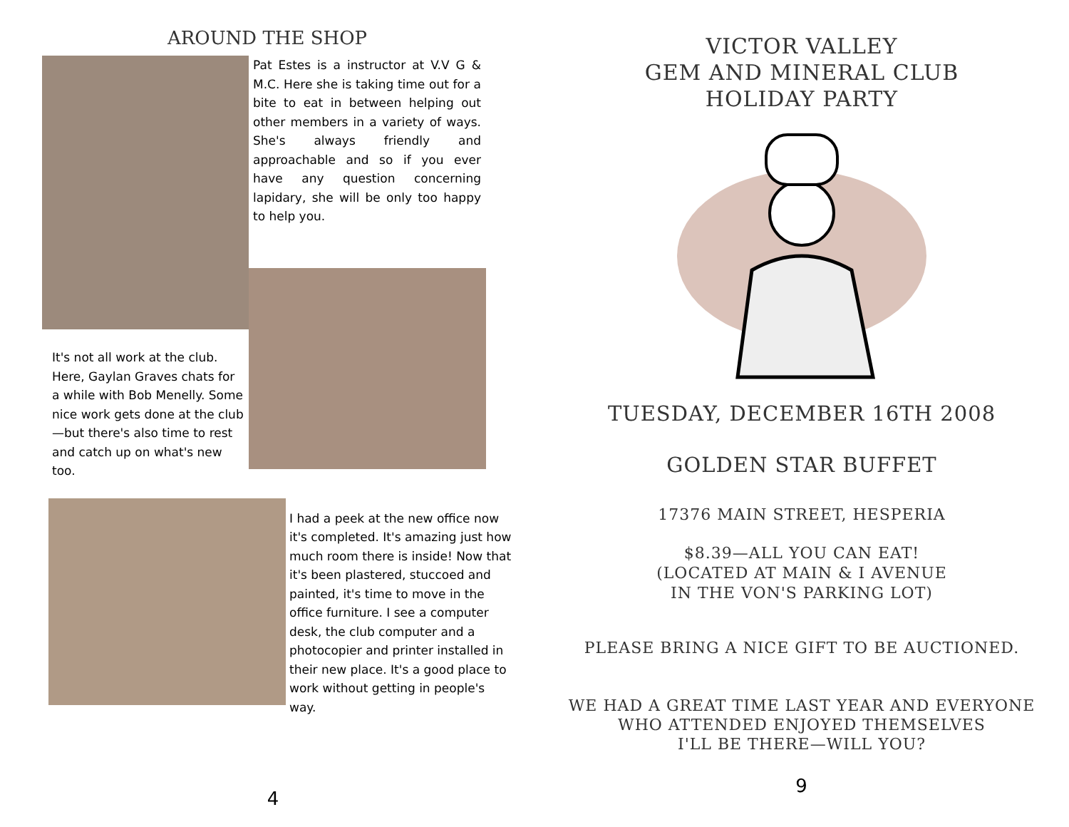AROUND THE SHOP
Pat Estes is a instructor at V.V G & M.C. Here she is taking time out for a bite to eat in between helping out other members in a variety of ways. She's always friendly and approachable and so if you ever have any question concerning lapidary, she will be only too happy to help you.
It's not all work at the club. Here, Gaylan Graves chats for a while with Bob Menelly. Some nice work gets done at the club—but there's also time to rest and catch up on what's new too.
I had a peek at the new office now it's completed. It's amazing just how much room there is inside! Now that it's been plastered, stuccoed and painted, it's time to move in the office furniture. I see a computer desk, the club computer and a photocopier and printer installed in their new place. It's a good place to work without getting in people's way.
4
VICTOR VALLEY
GEM AND MINERAL CLUB
HOLIDAY PARTY
TUESDAY, DECEMBER 16TH 2008
GOLDEN STAR BUFFET
17376 MAIN STREET, HESPERIA
$8.39—ALL YOU CAN EAT!
(LOCATED AT MAIN & I AVENUE
IN THE VON'S PARKING LOT)
PLEASE BRING A NICE GIFT TO BE AUCTIONED.
WE HAD A GREAT TIME LAST YEAR AND EVERYONE
WHO ATTENDED ENJOYED THEMSELVES
I'LL BE THERE—WILL YOU?
9